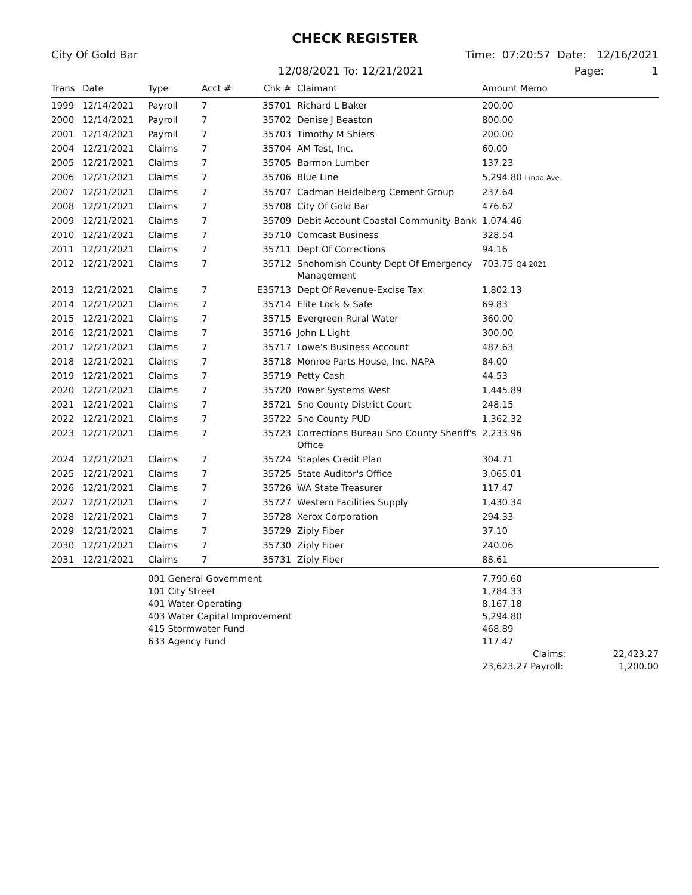CHECK REGISTER
City Of Gold Bar Time: 07:20:57 Date: 12/16/2021
12/08/2021 To: 12/21/2021 Page: 1
| Trans | Date | Type | Acct # | Chk # | Claimant | Amount Memo |
| --- | --- | --- | --- | --- | --- | --- |
| 1999 | 12/14/2021 | Payroll | 7 | 35701 | Richard L Baker | 200.00 |
| 2000 | 12/14/2021 | Payroll | 7 | 35702 | Denise J Beaston | 800.00 |
| 2001 | 12/14/2021 | Payroll | 7 | 35703 | Timothy M Shiers | 200.00 |
| 2004 | 12/21/2021 | Claims | 7 | 35704 | AM Test, Inc. | 60.00 |
| 2005 | 12/21/2021 | Claims | 7 | 35705 | Barmon Lumber | 137.23 |
| 2006 | 12/21/2021 | Claims | 7 | 35706 | Blue Line | 5,294.80 Linda Ave. |
| 2007 | 12/21/2021 | Claims | 7 | 35707 | Cadman Heidelberg Cement Group | 237.64 |
| 2008 | 12/21/2021 | Claims | 7 | 35708 | City Of Gold Bar | 476.62 |
| 2009 | 12/21/2021 | Claims | 7 | 35709 | Debit Account Coastal Community Bank | 1,074.46 |
| 2010 | 12/21/2021 | Claims | 7 | 35710 | Comcast Business | 328.54 |
| 2011 | 12/21/2021 | Claims | 7 | 35711 | Dept Of Corrections | 94.16 |
| 2012 | 12/21/2021 | Claims | 7 | 35712 | Snohomish County Dept Of Emergency Management | 703.75 Q4 2021 |
| 2013 | 12/21/2021 | Claims | 7 | E35713 | Dept Of Revenue-Excise Tax | 1,802.13 |
| 2014 | 12/21/2021 | Claims | 7 | 35714 | Elite Lock & Safe | 69.83 |
| 2015 | 12/21/2021 | Claims | 7 | 35715 | Evergreen Rural Water | 360.00 |
| 2016 | 12/21/2021 | Claims | 7 | 35716 | John L Light | 300.00 |
| 2017 | 12/21/2021 | Claims | 7 | 35717 | Lowe's Business Account | 487.63 |
| 2018 | 12/21/2021 | Claims | 7 | 35718 | Monroe Parts House, Inc. NAPA | 84.00 |
| 2019 | 12/21/2021 | Claims | 7 | 35719 | Petty Cash | 44.53 |
| 2020 | 12/21/2021 | Claims | 7 | 35720 | Power Systems West | 1,445.89 |
| 2021 | 12/21/2021 | Claims | 7 | 35721 | Sno County District Court | 248.15 |
| 2022 | 12/21/2021 | Claims | 7 | 35722 | Sno County PUD | 1,362.32 |
| 2023 | 12/21/2021 | Claims | 7 | 35723 | Corrections Bureau Sno County Sheriff's Office | 2,233.96 |
| 2024 | 12/21/2021 | Claims | 7 | 35724 | Staples Credit Plan | 304.71 |
| 2025 | 12/21/2021 | Claims | 7 | 35725 | State Auditor's Office | 3,065.01 |
| 2026 | 12/21/2021 | Claims | 7 | 35726 | WA State Treasurer | 117.47 |
| 2027 | 12/21/2021 | Claims | 7 | 35727 | Western Facilities Supply | 1,430.34 |
| 2028 | 12/21/2021 | Claims | 7 | 35728 | Xerox Corporation | 294.33 |
| 2029 | 12/21/2021 | Claims | 7 | 35729 | Ziply Fiber | 37.10 |
| 2030 | 12/21/2021 | Claims | 7 | 35730 | Ziply Fiber | 240.06 |
| 2031 | 12/21/2021 | Claims | 7 | 35731 | Ziply Fiber | 88.61 |
| | 001 General Government | 7,790.60 | |
| | 101 City Street | 1,784.33 | |
| | 401 Water Operating | 8,167.18 | |
| | 403 Water Capital Improvement | 5,294.80 | |
| | 415 Stormwater Fund | 468.89 | |
| | 633 Agency Fund | 117.47 | |
| | | Claims: | 22,423.27 |
| | | 23,623.27 Payroll: | 1,200.00 |